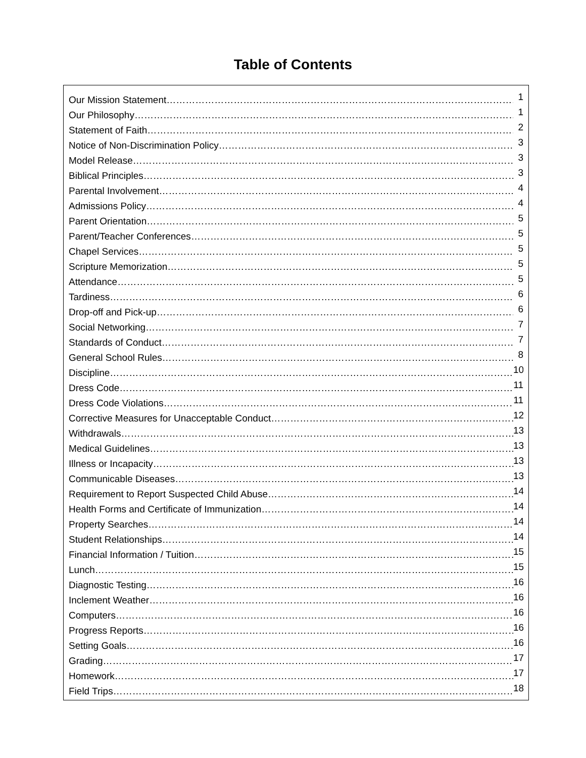Table of Contents
Our Mission Statement 1
Our Philosophy 1
Statement of Faith 2
Notice of Non-Discrimination Policy 3
Model Release 3
Biblical Principles 3
Parental Involvement 4
Admissions Policy 4
Parent Orientation 5
Parent/Teacher Conferences 5
Chapel Services 5
Scripture Memorization 5
Attendance 5
Tardiness 6
Drop-off and Pick-up 6
Social Networking 7
Standards of Conduct 7
General School Rules 8
Discipline 10
Dress Code 11
Dress Code Violations 11
Corrective Measures for Unacceptable Conduct 12
Withdrawals 13
Medical Guidelines 13
Illness or Incapacity 13
Communicable Diseases 13
Requirement to Report Suspected Child Abuse 14
Health Forms and Certificate of Immunization 14
Property Searches 14
Student Relationships 14
Financial Information / Tuition 15
Lunch 15
Diagnostic Testing 16
Inclement Weather 16
Computers 16
Progress Reports 16
Setting Goals 16
Grading 17
Homework 17
Field Trips 18